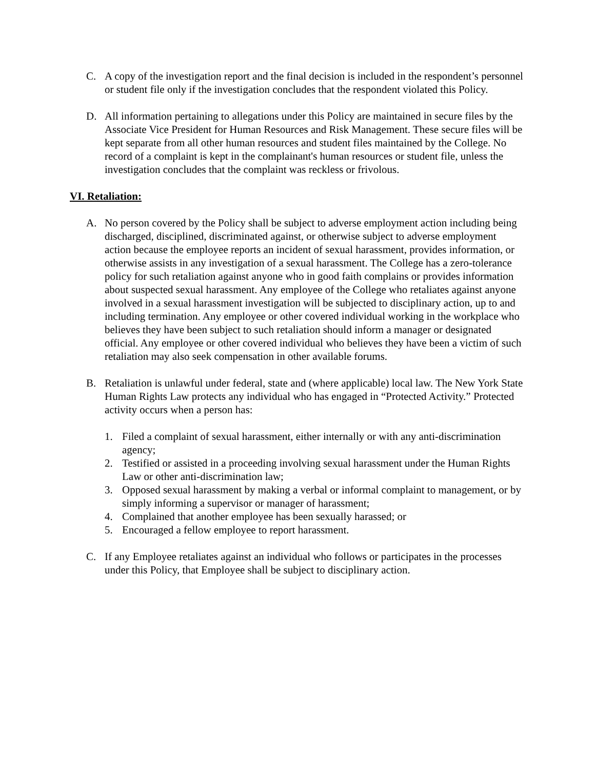C. A copy of the investigation report and the final decision is included in the respondent’s personnel or student file only if the investigation concludes that the respondent violated this Policy.
D. All information pertaining to allegations under this Policy are maintained in secure files by the Associate Vice President for Human Resources and Risk Management. These secure files will be kept separate from all other human resources and student files maintained by the College. No record of a complaint is kept in the complainant's human resources or student file, unless the investigation concludes that the complaint was reckless or frivolous.
VI. Retaliation:
A. No person covered by the Policy shall be subject to adverse employment action including being discharged, disciplined, discriminated against, or otherwise subject to adverse employment action because the employee reports an incident of sexual harassment, provides information, or otherwise assists in any investigation of a sexual harassment. The College has a zero-tolerance policy for such retaliation against anyone who in good faith complains or provides information about suspected sexual harassment. Any employee of the College who retaliates against anyone involved in a sexual harassment investigation will be subjected to disciplinary action, up to and including termination. Any employee or other covered individual working in the workplace who believes they have been subject to such retaliation should inform a manager or designated official. Any employee or other covered individual who believes they have been a victim of such retaliation may also seek compensation in other available forums.
B. Retaliation is unlawful under federal, state and (where applicable) local law. The New York State Human Rights Law protects any individual who has engaged in “Protected Activity.” Protected activity occurs when a person has:
1. Filed a complaint of sexual harassment, either internally or with any anti-discrimination agency;
2. Testified or assisted in a proceeding involving sexual harassment under the Human Rights Law or other anti-discrimination law;
3. Opposed sexual harassment by making a verbal or informal complaint to management, or by simply informing a supervisor or manager of harassment;
4. Complained that another employee has been sexually harassed; or
5. Encouraged a fellow employee to report harassment.
C. If any Employee retaliates against an individual who follows or participates in the processes under this Policy, that Employee shall be subject to disciplinary action.